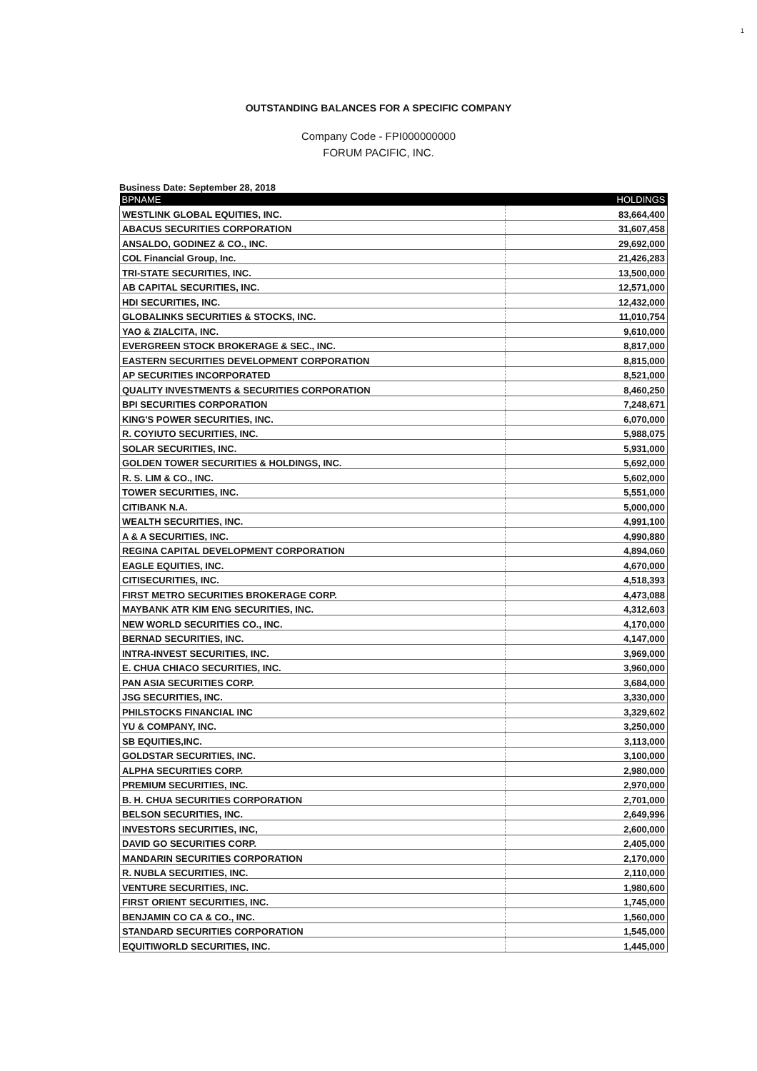1
OUTSTANDING BALANCES FOR A SPECIFIC COMPANY
Company Code - FPI000000000
FORUM PACIFIC, INC.
Business Date: September 28, 2018
| BPNAME | HOLDINGS |
| --- | --- |
| WESTLINK GLOBAL EQUITIES, INC. | 83,664,400 |
| ABACUS SECURITIES CORPORATION | 31,607,458 |
| ANSALDO, GODINEZ & CO., INC. | 29,692,000 |
| COL Financial Group, Inc. | 21,426,283 |
| TRI-STATE SECURITIES, INC. | 13,500,000 |
| AB CAPITAL SECURITIES, INC. | 12,571,000 |
| HDI SECURITIES, INC. | 12,432,000 |
| GLOBALINKS SECURITIES & STOCKS, INC. | 11,010,754 |
| YAO & ZIALCITA, INC. | 9,610,000 |
| EVERGREEN STOCK BROKERAGE & SEC., INC. | 8,817,000 |
| EASTERN SECURITIES DEVELOPMENT CORPORATION | 8,815,000 |
| AP SECURITIES INCORPORATED | 8,521,000 |
| QUALITY INVESTMENTS & SECURITIES CORPORATION | 8,460,250 |
| BPI SECURITIES CORPORATION | 7,248,671 |
| KING'S POWER SECURITIES, INC. | 6,070,000 |
| R. COYIUTO SECURITIES, INC. | 5,988,075 |
| SOLAR SECURITIES, INC. | 5,931,000 |
| GOLDEN TOWER SECURITIES & HOLDINGS, INC. | 5,692,000 |
| R. S. LIM & CO., INC. | 5,602,000 |
| TOWER SECURITIES, INC. | 5,551,000 |
| CITIBANK N.A. | 5,000,000 |
| WEALTH SECURITIES, INC. | 4,991,100 |
| A & A SECURITIES, INC. | 4,990,880 |
| REGINA CAPITAL DEVELOPMENT CORPORATION | 4,894,060 |
| EAGLE EQUITIES, INC. | 4,670,000 |
| CITISECURITIES, INC. | 4,518,393 |
| FIRST METRO SECURITIES BROKERAGE CORP. | 4,473,088 |
| MAYBANK ATR KIM ENG SECURITIES, INC. | 4,312,603 |
| NEW WORLD SECURITIES CO., INC. | 4,170,000 |
| BERNAD SECURITIES, INC. | 4,147,000 |
| INTRA-INVEST SECURITIES, INC. | 3,969,000 |
| E. CHUA CHIACO SECURITIES, INC. | 3,960,000 |
| PAN ASIA SECURITIES CORP. | 3,684,000 |
| JSG SECURITIES, INC. | 3,330,000 |
| PHILSTOCKS FINANCIAL INC | 3,329,602 |
| YU & COMPANY, INC. | 3,250,000 |
| SB EQUITIES,INC. | 3,113,000 |
| GOLDSTAR SECURITIES, INC. | 3,100,000 |
| ALPHA SECURITIES CORP. | 2,980,000 |
| PREMIUM SECURITIES, INC. | 2,970,000 |
| B. H. CHUA SECURITIES CORPORATION | 2,701,000 |
| BELSON SECURITIES, INC. | 2,649,996 |
| INVESTORS SECURITIES, INC, | 2,600,000 |
| DAVID GO SECURITIES CORP. | 2,405,000 |
| MANDARIN SECURITIES CORPORATION | 2,170,000 |
| R. NUBLA SECURITIES, INC. | 2,110,000 |
| VENTURE SECURITIES, INC. | 1,980,600 |
| FIRST ORIENT SECURITIES, INC. | 1,745,000 |
| BENJAMIN CO CA & CO., INC. | 1,560,000 |
| STANDARD SECURITIES CORPORATION | 1,545,000 |
| EQUITIWORLD SECURITIES, INC. | 1,445,000 |